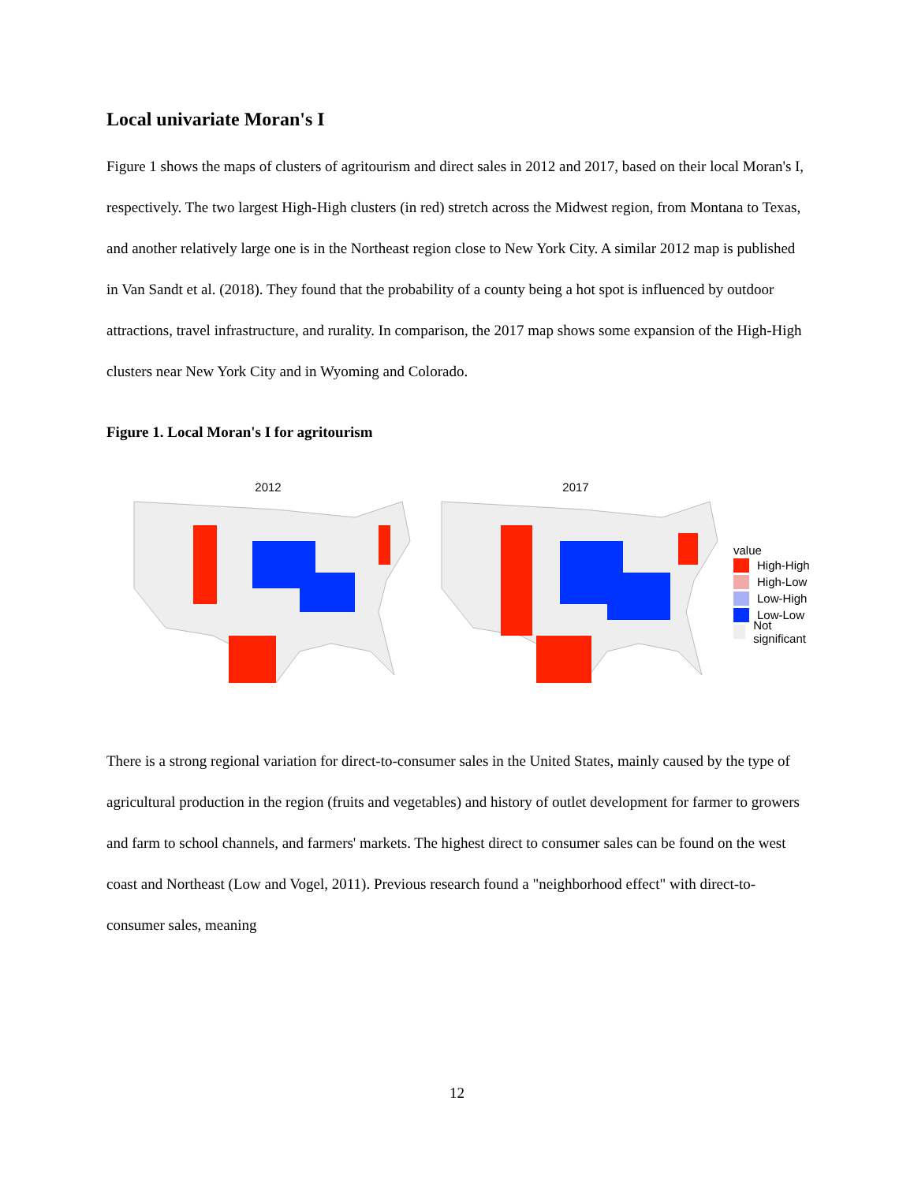Local univariate Moran's I
Figure 1 shows the maps of clusters of agritourism and direct sales in 2012 and 2017, based on their local Moran's I, respectively. The two largest High-High clusters (in red) stretch across the Midwest region, from Montana to Texas, and another relatively large one is in the Northeast region close to New York City. A similar 2012 map is published in Van Sandt et al. (2018). They found that the probability of a county being a hot spot is influenced by outdoor attractions, travel infrastructure, and rurality. In comparison, the 2017 map shows some expansion of the High-High clusters near New York City and in Wyoming and Colorado.
Figure 1. Local Moran's I for agritourism
2012 2017
value
High-High
High-Low
Low-High
Low-Low
Not significant
There is a strong regional variation for direct-to-consumer sales in the United States, mainly caused by the type of agricultural production in the region (fruits and vegetables) and history of outlet development for farmer to growers and farm to school channels, and farmers' markets. The highest direct to consumer sales can be found on the west coast and Northeast (Low and Vogel, 2011). Previous research found a "neighborhood effect" with direct-to-consumer sales, meaning
12